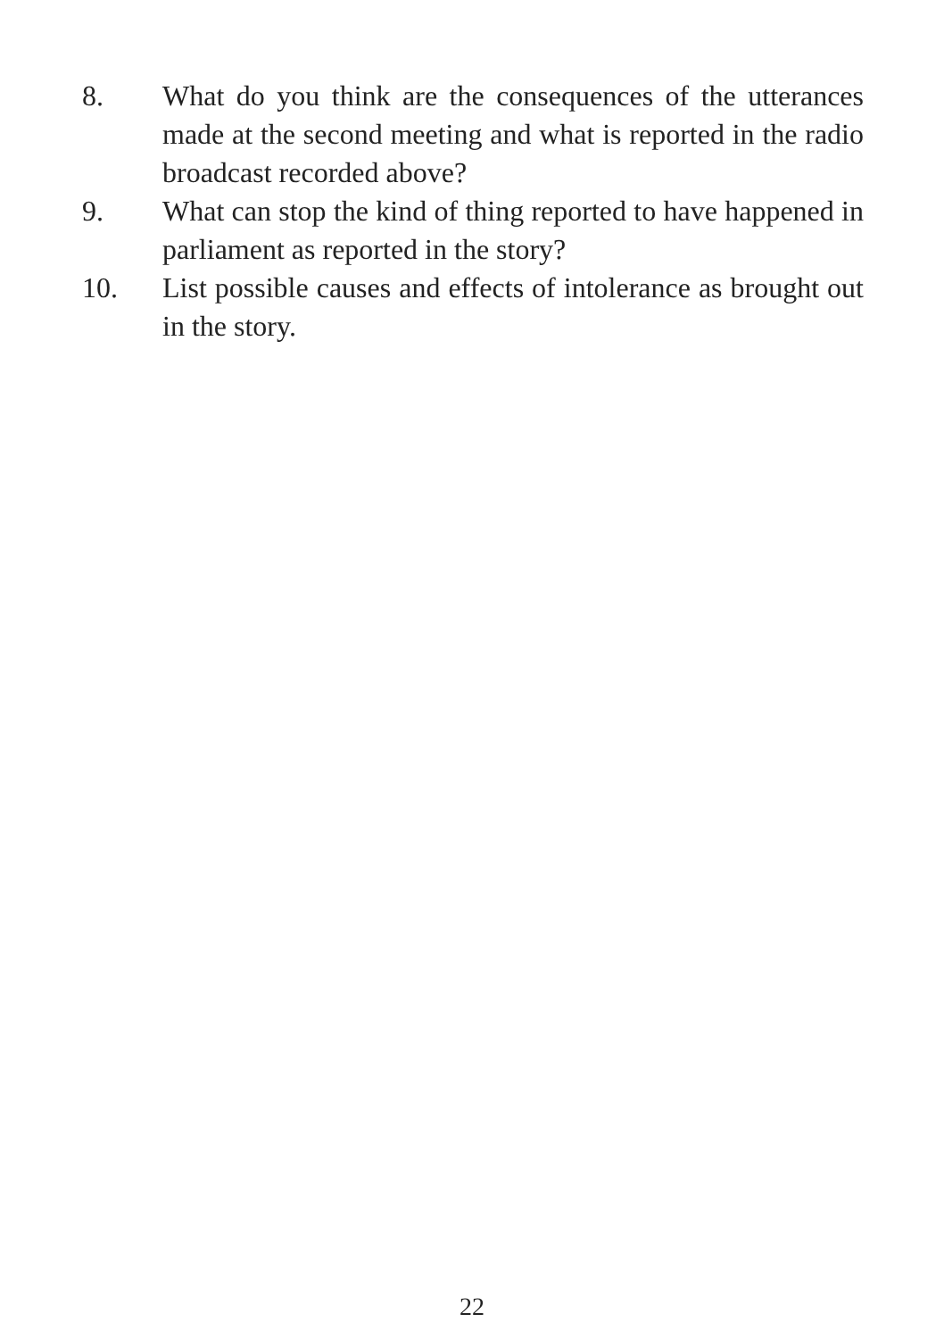8. What do you think are the consequences of the utterances made at the second meeting and what is reported in the radio broadcast recorded above?
9. What can stop the kind of thing reported to have happened in parliament as reported in the story?
10. List possible causes and effects of intolerance as brought out in the story.
22